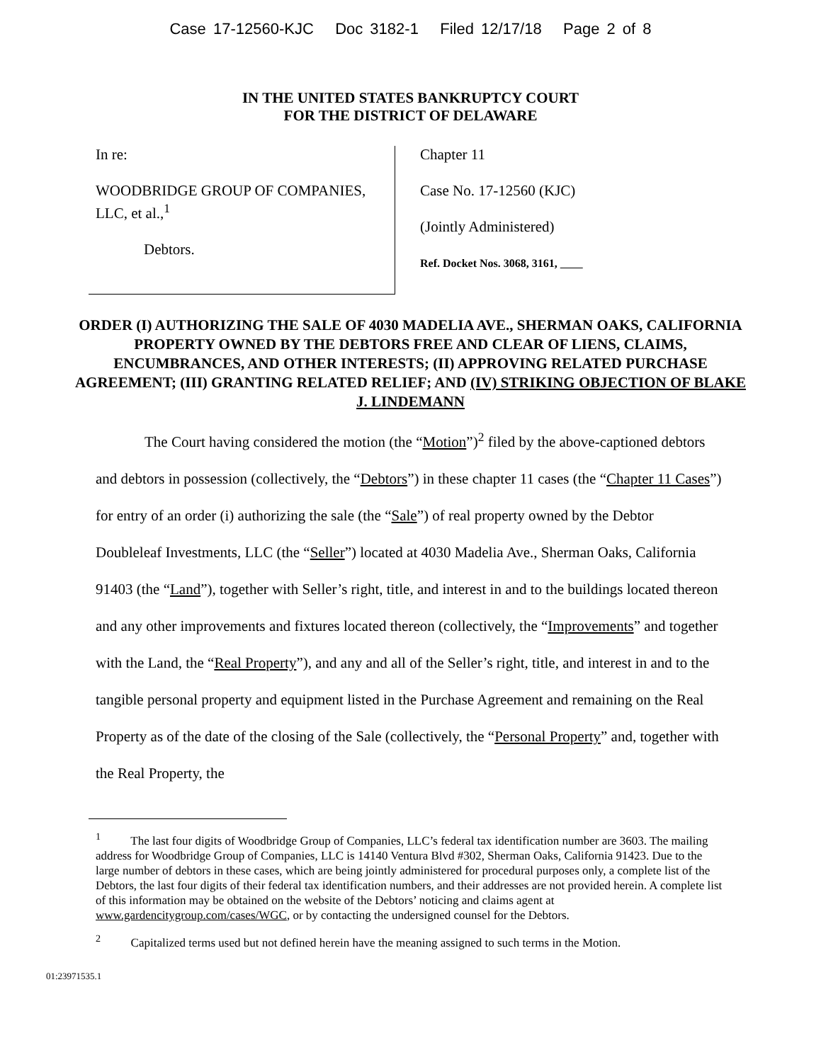Case 17-12560-KJC Doc 3182-1 Filed 12/17/18 Page 2 of 8
IN THE UNITED STATES BANKRUPTCY COURT
FOR THE DISTRICT OF DELAWARE
In re:
WOODBRIDGE GROUP OF COMPANIES, LLC, et al.,<sup>1</sup>
Debtors.
Chapter 11
Case No. 17-12560 (KJC)
(Jointly Administered)
Ref. Docket Nos. 3068, 3161,
ORDER (I) AUTHORIZING THE SALE OF 4030 MADELIA AVE., SHERMAN OAKS, CALIFORNIA PROPERTY OWNED BY THE DEBTORS FREE AND CLEAR OF LIENS, CLAIMS, ENCUMBRANCES, AND OTHER INTERESTS; (II) APPROVING RELATED PURCHASE AGREEMENT; (III) GRANTING RELATED RELIEF; AND (IV) STRIKING OBJECTION OF BLAKE J. LINDEMANN
The Court having considered the motion (the “Motion”)<sup>2</sup> filed by the above-captioned debtors and debtors in possession (collectively, the “Debtors”) in these chapter 11 cases (the “Chapter 11 Cases”) for entry of an order (i) authorizing the sale (the “Sale”) of real property owned by the Debtor Doubleleaf Investments, LLC (the “Seller”) located at 4030 Madelia Ave., Sherman Oaks, California 91403 (the “Land”), together with Seller’s right, title, and interest in and to the buildings located thereon and any other improvements and fixtures located thereon (collectively, the “Improvements” and together with the Land, the “Real Property”), and any and all of the Seller’s right, title, and interest in and to the tangible personal property and equipment listed in the Purchase Agreement and remaining on the Real Property as of the date of the closing of the Sale (collectively, the “Personal Property” and, together with the Real Property, the
<sup>1</sup> The last four digits of Woodbridge Group of Companies, LLC’s federal tax identification number are 3603. The mailing address for Woodbridge Group of Companies, LLC is 14140 Ventura Blvd #302, Sherman Oaks, California 91423. Due to the large number of debtors in these cases, which are being jointly administered for procedural purposes only, a complete list of the Debtors, the last four digits of their federal tax identification numbers, and their addresses are not provided herein. A complete list of this information may be obtained on the website of the Debtors’ noticing and claims agent at www.gardencitygroup.com/cases/WGC, or by contacting the undersigned counsel for the Debtors.
<sup>2</sup> Capitalized terms used but not defined herein have the meaning assigned to such terms in the Motion.
01:23971535.1